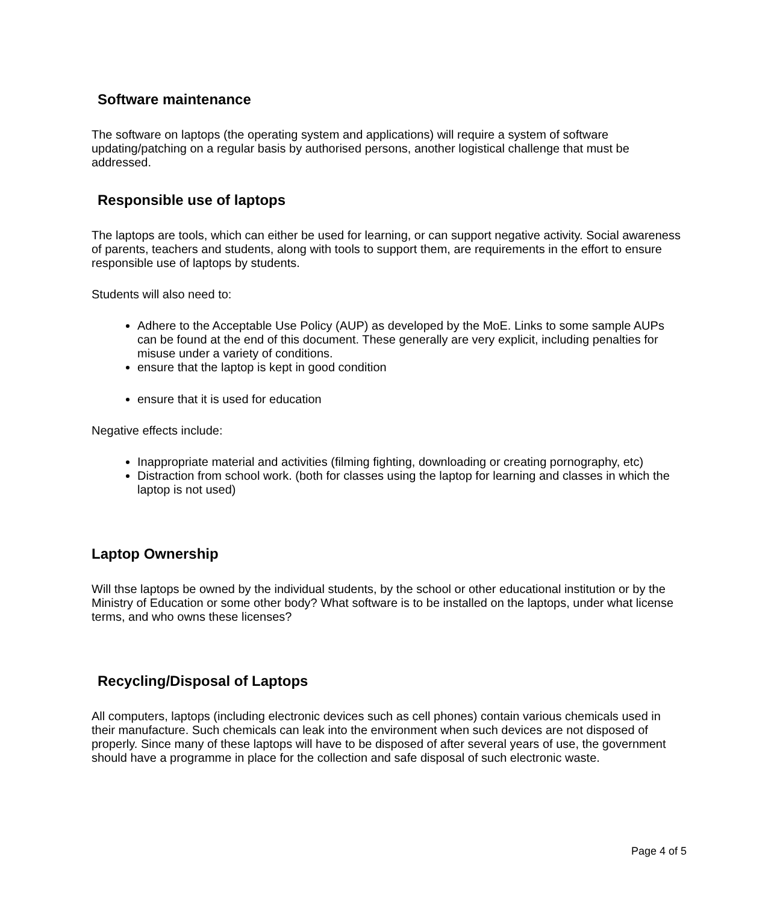Software maintenance
The software on laptops (the operating system and applications) will require a system of software updating/patching on a regular basis by authorised persons, another logistical challenge that must be addressed.
Responsible use of laptops
The laptops are tools, which can either be used for learning, or can support negative activity. Social awareness of parents, teachers and students, along with tools to support them, are requirements in the effort to ensure responsible use of laptops by students.
Students will also need to:
Adhere to the Acceptable Use Policy (AUP) as developed by the MoE. Links to some sample AUPs can be found at the end of this document. These generally are very explicit, including penalties for misuse under a variety of conditions.
ensure that the laptop is kept in good condition
ensure that it is used for education
Negative effects include:
Inappropriate material and activities (filming fighting, downloading or creating pornography, etc)
Distraction from school work. (both for classes using the laptop for learning and classes in which the laptop is not used)
Laptop Ownership
Will thse laptops be owned by the individual students, by the school or other educational institution or by the Ministry of Education or some other body? What software is to be installed on the laptops, under what license terms, and who owns these licenses?
Recycling/Disposal of Laptops
All computers, laptops (including electronic devices such as cell phones) contain various chemicals used in their manufacture. Such chemicals can leak into the environment when such devices are not disposed of properly. Since many of these laptops will have to be disposed of after several years of use, the government should have a programme in place for the collection and safe disposal of such electronic waste.
Page 4 of 5